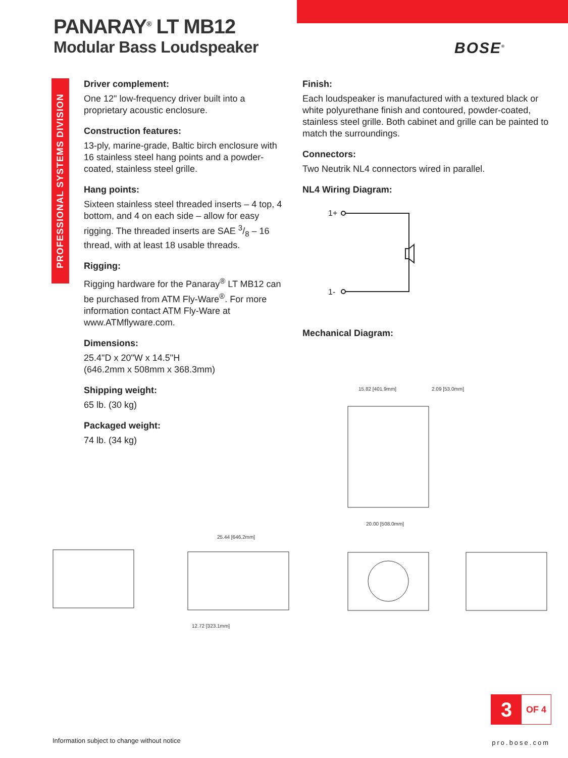PANARAY<sup>®</sup> LT MB12
Modular Bass Loudspeaker
BOSE<sup>®</sup>
PROFESSIONAL SYSTEMS DIVISION
Driver complement:
One 12" low-frequency driver built into a proprietary acoustic enclosure.
Construction features:
13-ply, marine-grade, Baltic birch enclosure with 16 stainless steel hang points and a powder-coated, stainless steel grille.
Hang points:
Sixteen stainless steel threaded inserts – 4 top, 4 bottom, and 4 on each side – allow for easy rigging. The threaded inserts are SAE 3/8 – 16 thread, with at least 18 usable threads.
Rigging:
Rigging hardware for the Panaray<sup>®</sup> LT MB12 can be purchased from ATM Fly-Ware<sup>®</sup>. For more information contact ATM Fly-Ware at www.ATMflyware.com.
Dimensions:
25.4"D x 20"W x 14.5"H
(646.2mm x 508mm x 368.3mm)
Shipping weight:
65 lb. (30 kg)
Packaged weight:
74 lb. (34 kg)
Finish:
Each loudspeaker is manufactured with a textured black or white polyurethane finish and contoured, powder-coated, stainless steel grille. Both cabinet and grille can be painted to match the surroundings.
Connectors:
Two Neutrik NL4 connectors wired in parallel.
NL4 Wiring Diagram:
Mechanical Diagram:
1+
1-
20.00 [508.0mm]
15.82 [401.9mm]
2.09 [53.0mm]
25.44 [646.2mm]
12.72 [323.1mm]
3
OF 4
Information subject to change without notice
pro.bose.com